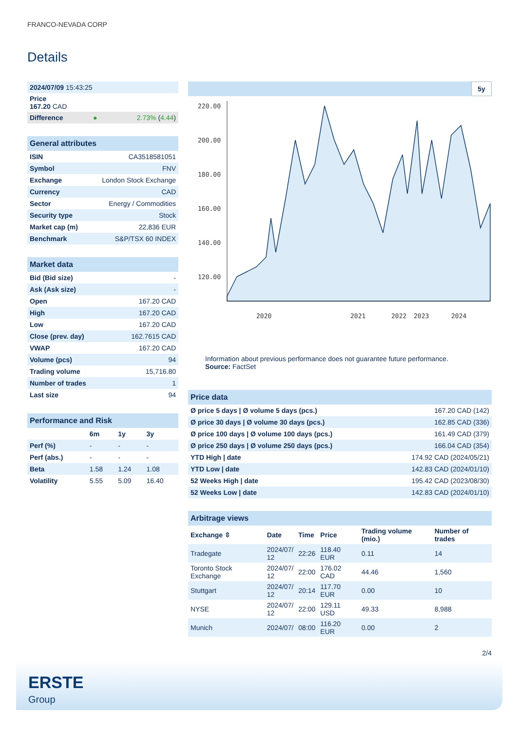FRANCO-NEVADA CORP
Details
| 2024/07/09 15:43:25 | | |
| Price 167.20 CAD | | |
| Difference | ● | 2.73% ( 4.44 ) |
| General attributes | |
| ISIN | CA3518581051 |
| Symbol | FNV |
| Exchange | London Stock Exchange |
| Currency | CAD |
| Sector | Energy / Commodities |
| Security type | Stock |
| Market cap (m) | 22,836 EUR |
| Benchmark | S&P/TSX 60 INDEX |
| Market data | |
| Bid (Bid size) | - |
| Ask (Ask size) | - |
| Open | 167.20 CAD |
| High | 167.20 CAD |
| Low | 167.20 CAD |
| Close (prev. day) | 162.7615 CAD |
| VWAP | 167.20 CAD |
| Volume (pcs) | 94 |
| Trading volume | 15,716.80 |
| Number of trades | 1 |
| Last size | 94 |
| Performance and Risk | | | |
| | 6m | 1y | 3y |
| Perf (%) | - | - | - |
| Perf (abs.) | - | - | - |
| Beta | 1.58 | 1.24 | 1.08 |
| Volatility | 5.55 | 5.09 | 16.40 |
5y
220.00
200.00
180.00
160.00
140.00
120.00
2020
2021
2022
2023
2024
Information about previous performance does not guarantee future performance.
Source: FactSet
| Price data | |
| Ø price 5 days / Ø volume 5 days (pcs.) | 167.20 CAD (142) |
| Ø price 30 days / Ø volume 30 days (pcs.) | 162.85 CAD (336) |
| Ø price 100 days / Ø volume 100 days (pcs.) | 161.49 CAD (379) |
| Ø price 250 days / Ø volume 250 days (pcs.) | 166.04 CAD (354) |
| YTD High / date | 174.92 CAD (2024/05/21) |
| YTD Low / date | 142.83 CAD (2024/01/10) |
| 52 Weeks High / date | 195.42 CAD (2023/08/30) |
| 52 Weeks Low / date | 142.83 CAD (2024/01/10) |
| Arbitrage views | | | | | |
| Exchange ⇳ | Date | Time | Price | Trading volume (mio.) | Number of trades |
| Tradegate | 2024/07/ 12 | 22:26 | 118.40 EUR | 0.11 | 14 |
| Toronto Stock Exchange | 2024/07/ 12 | 22:00 | 176.02 CAD | 44.46 | 1,560 |
| Stuttgart | 2024/07/ 12 | 20:14 | 117.70 EUR | 0.00 | 10 |
| NYSE | 2024/07/ 12 | 22:00 | 129.11 USD | 49.33 | 8,988 |
| Munich | 2024/07/ | 08:00 | 116.20 EUR | 0.00 | 2 |
2/4
ERSTE
Group